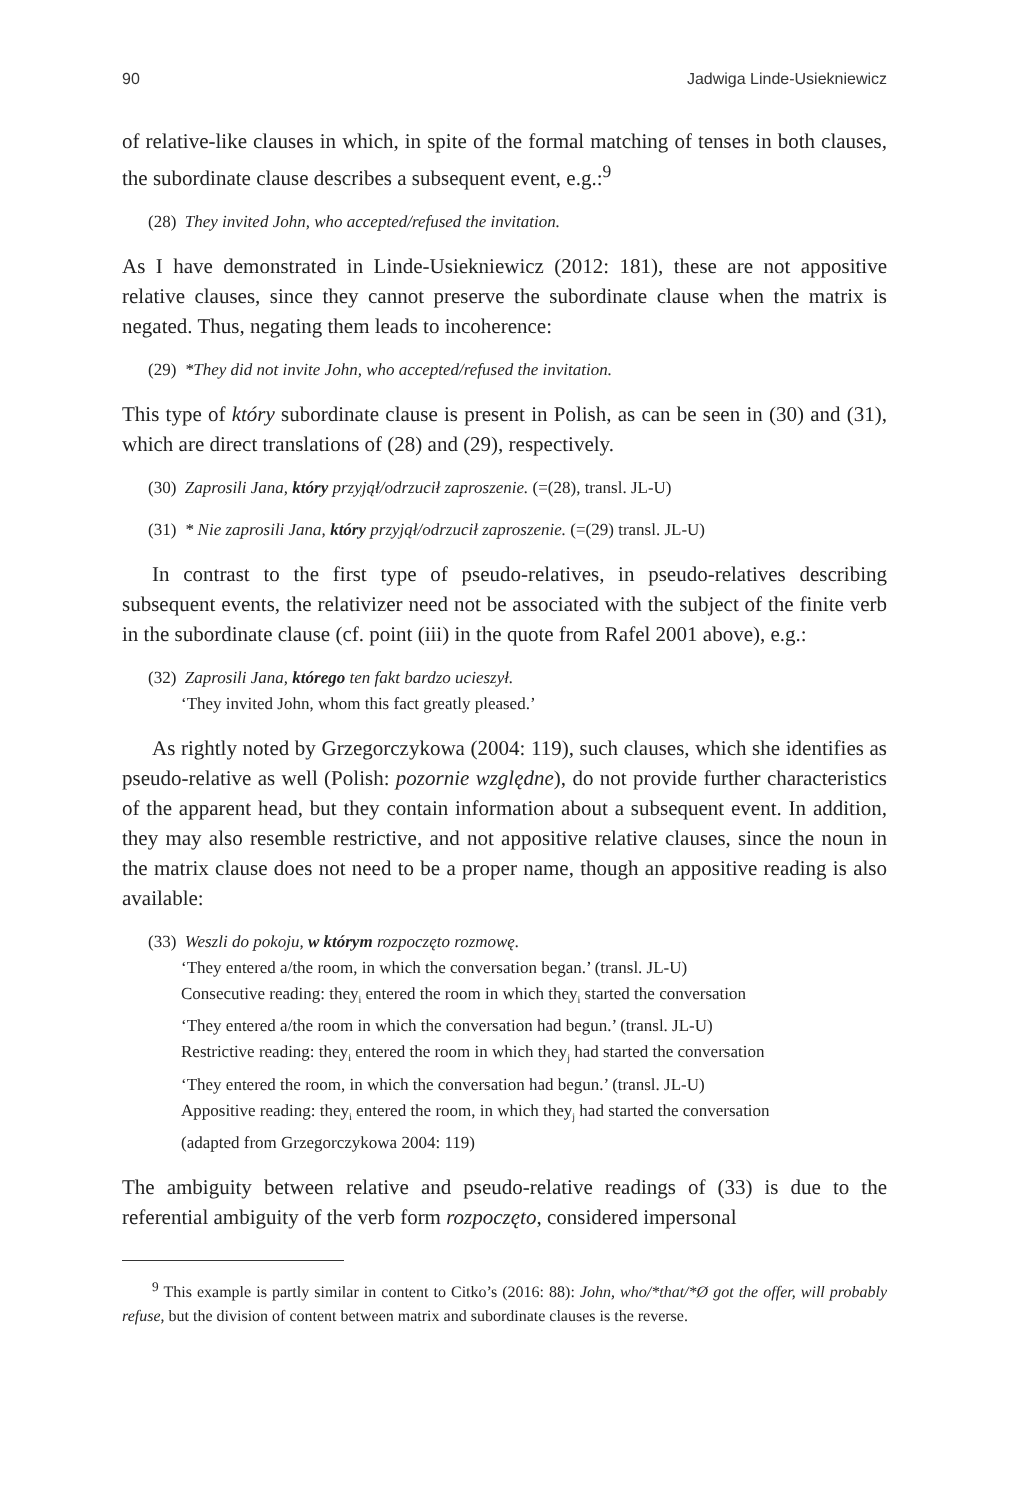90 Jadwiga Linde-Usiekniewicz
of relative-like clauses in which, in spite of the formal matching of tenses in both clauses, the subordinate clause describes a subsequent event, e.g.:<sup>9</sup>
(28) They invited John, who accepted/refused the invitation.
As I have demonstrated in Linde-Usiekniewicz (2012: 181), these are not appositive relative clauses, since they cannot preserve the subordinate clause when the matrix is negated. Thus, negating them leads to incoherence:
(29) *They did not invite John, who accepted/refused the invitation.
This type of który subordinate clause is present in Polish, as can be seen in (30) and (31), which are direct translations of (28) and (29), respectively.
(30) Zaprosili Jana, który przyjął/odrzucił zaproszenie. (=(28), transl. JL-U)
(31) * Nie zaprosili Jana, który przyjął/odrzucił zaproszenie. (=(29) transl. JL-U)
In contrast to the first type of pseudo-relatives, in pseudo-relatives describing subsequent events, the relativizer need not be associated with the subject of the finite verb in the subordinate clause (cf. point (iii) in the quote from Rafel 2001 above), e.g.:
(32) Zaprosili Jana, którego ten fakt bardzo ucieszył.
‘They invited John, whom this fact greatly pleased.’
As rightly noted by Grzegorczykowa (2004: 119), such clauses, which she identifies as pseudo-relative as well (Polish: pozornie względne), do not provide further characteristics of the apparent head, but they contain information about a subsequent event. In addition, they may also resemble restrictive, and not appositive relative clauses, since the noun in the matrix clause does not need to be a proper name, though an appositive reading is also available:
(33) Weszli do pokoju, w którym rozpoczęto rozmowę.
‘They entered a/the room, in which the conversation began.’ (transl. JL-U)
Consecutive reading: they<sub>i</sub> entered the room in which they<sub>i</sub> started the conversation
‘They entered a/the room in which the conversation had begun.’ (transl. JL-U)
Restrictive reading: they<sub>i</sub> entered the room in which they<sub>j</sub> had started the conversation
‘They entered the room, in which the conversation had begun.’ (transl. JL-U)
Appositive reading: they<sub>i</sub> entered the room, in which they<sub>j</sub> had started the conversation
(adapted from Grzegorczykowa 2004: 119)
The ambiguity between relative and pseudo-relative readings of (33) is due to the referential ambiguity of the verb form rozpoczęto, considered impersonal
<sup>9</sup> This example is partly similar in content to Citko’s (2016: 88): John, who/*that/*Ø got the offer, will probably refuse, but the division of content between matrix and subordinate clauses is the reverse.